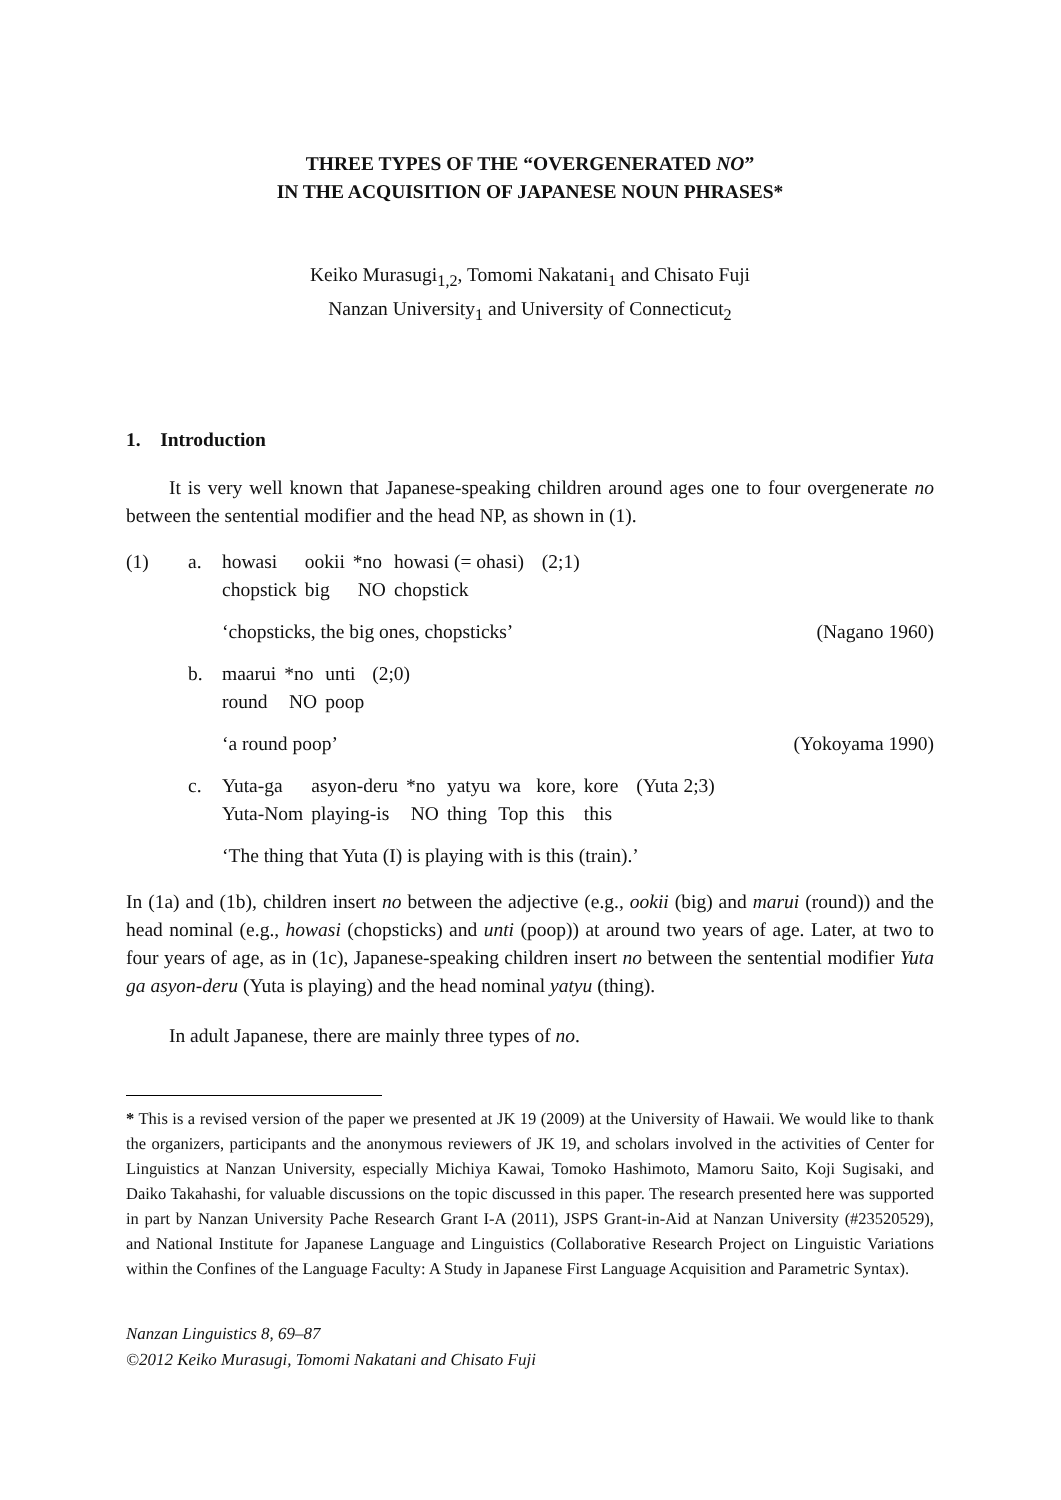THREE TYPES OF THE “OVERGENERATED NO”
IN THE ACQUISITION OF JAPANESE NOUN PHRASES*
Keiko Murasugi<sub>1,2</sub>, Tomomi Nakatani<sub>1</sub> and Chisato Fuji
Nanzan University<sub>1</sub> and University of Connecticut<sub>2</sub>
1. Introduction
It is very well known that Japanese-speaking children around ages one to four overgenerate no between the sentential modifier and the head NP, as shown in (1).
(1) a.
| howasi | ookii | *no | howasi (= ohasi) | (2;1) |
| chopstick | big | NO | chopstick | |
‘chopsticks, the big ones, chopsticks’ (Nagano 1960)
b.
| maarui | *no | unti | (2;0) |
| round | NO | poop | |
‘a round poop’ (Yokoyama 1990)
c.
| Yuta-ga | asyon-deru | *no | yatyu | wa | kore, | kore | (Yuta 2;3) |
| Yuta-Nom | playing-is | NO | thing | Top | this | this | |
‘The thing that Yuta (I) is playing with is this (train).’
In (1a) and (1b), children insert no between the adjective (e.g., ookii (big) and marui (round)) and the head nominal (e.g., howasi (chopsticks) and unti (poop)) at around two years of age. Later, at two to four years of age, as in (1c), Japanese-speaking children insert no between the sentential modifier Yuta ga asyon-deru (Yuta is playing) and the head nominal yatyu (thing).
In adult Japanese, there are mainly three types of no.
* This is a revised version of the paper we presented at JK 19 (2009) at the University of Hawaii. We would like to thank the organizers, participants and the anonymous reviewers of JK 19, and scholars involved in the activities of Center for Linguistics at Nanzan University, especially Michiya Kawai, Tomoko Hashimoto, Mamoru Saito, Koji Sugisaki, and Daiko Takahashi, for valuable discussions on the topic discussed in this paper. The research presented here was supported in part by Nanzan University Pache Research Grant I-A (2011), JSPS Grant-in-Aid at Nanzan University (#23520529), and National Institute for Japanese Language and Linguistics (Collaborative Research Project on Linguistic Variations within the Confines of the Language Faculty: A Study in Japanese First Language Acquisition and Parametric Syntax).
Nanzan Linguistics 8, 69–87
©2012 Keiko Murasugi, Tomomi Nakatani and Chisato Fuji